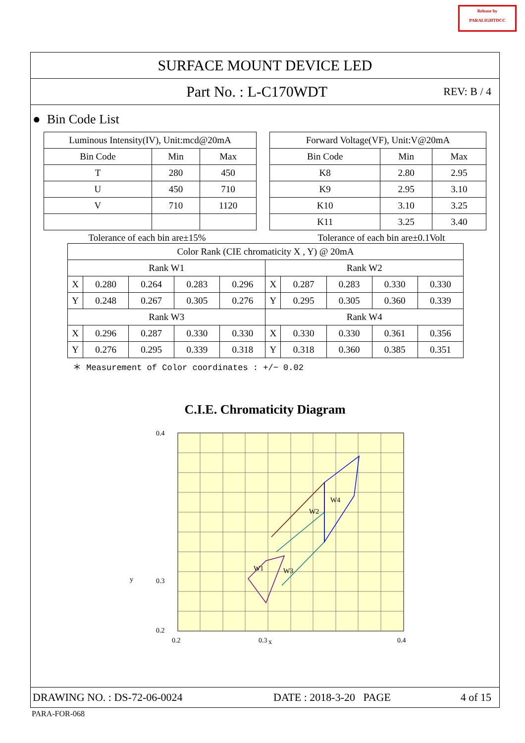Release by
PARALIGHTDCC
SURFACE MOUNT DEVICE LED
Part No. : L-C170WDT
REV: B / 4
● Bin Code List
| Luminous Intensity(IV), Unit:mcd@20mA | | |
| --- | --- | --- |
| Bin Code | Min | Max |
| T | 280 | 450 |
| U | 450 | 710 |
| V | 710 | 1120 |
| Forward Voltage(VF), Unit:V@20mA | | |
| --- | --- | --- |
| Bin Code | Min | Max |
| K8 | 2.80 | 2.95 |
| K9 | 2.95 | 3.10 |
| K10 | 3.10 | 3.25 |
| K11 | 3.25 | 3.40 |
Tolerance of each bin are±15% Tolerance of each bin are±0.1Volt
| Color Rank (CIE chromaticity X , Y) @ 20mA | | | | | | | | | |
| --- | --- | --- | --- | --- | --- | --- | --- | --- | --- |
| Rank W1 | | | | | Rank W2 | | | | |
| X | 0.280 | 0.264 | 0.283 | 0.296 | X | 0.287 | 0.283 | 0.330 | 0.330 |
| Y | 0.248 | 0.267 | 0.305 | 0.276 | Y | 0.295 | 0.305 | 0.360 | 0.339 |
| Rank W3 | | | | | Rank W4 | | | | |
| X | 0.296 | 0.287 | 0.330 | 0.330 | X | 0.330 | 0.330 | 0.361 | 0.356 |
| Y | 0.276 | 0.295 | 0.339 | 0.318 | Y | 0.318 | 0.360 | 0.385 | 0.351 |
＊ Measurement of Color coordinates : +/− 0.02
C.I.E. Chromaticity Diagram
W1
W2
W3
W4
0.4
0.3
0.2
y
0.2
0.3
x
0.4
DRAWING NO. : DS-72-06-0024 DATE : 2018-3-20 PAGE 4 of 15
PARA-FOR-068